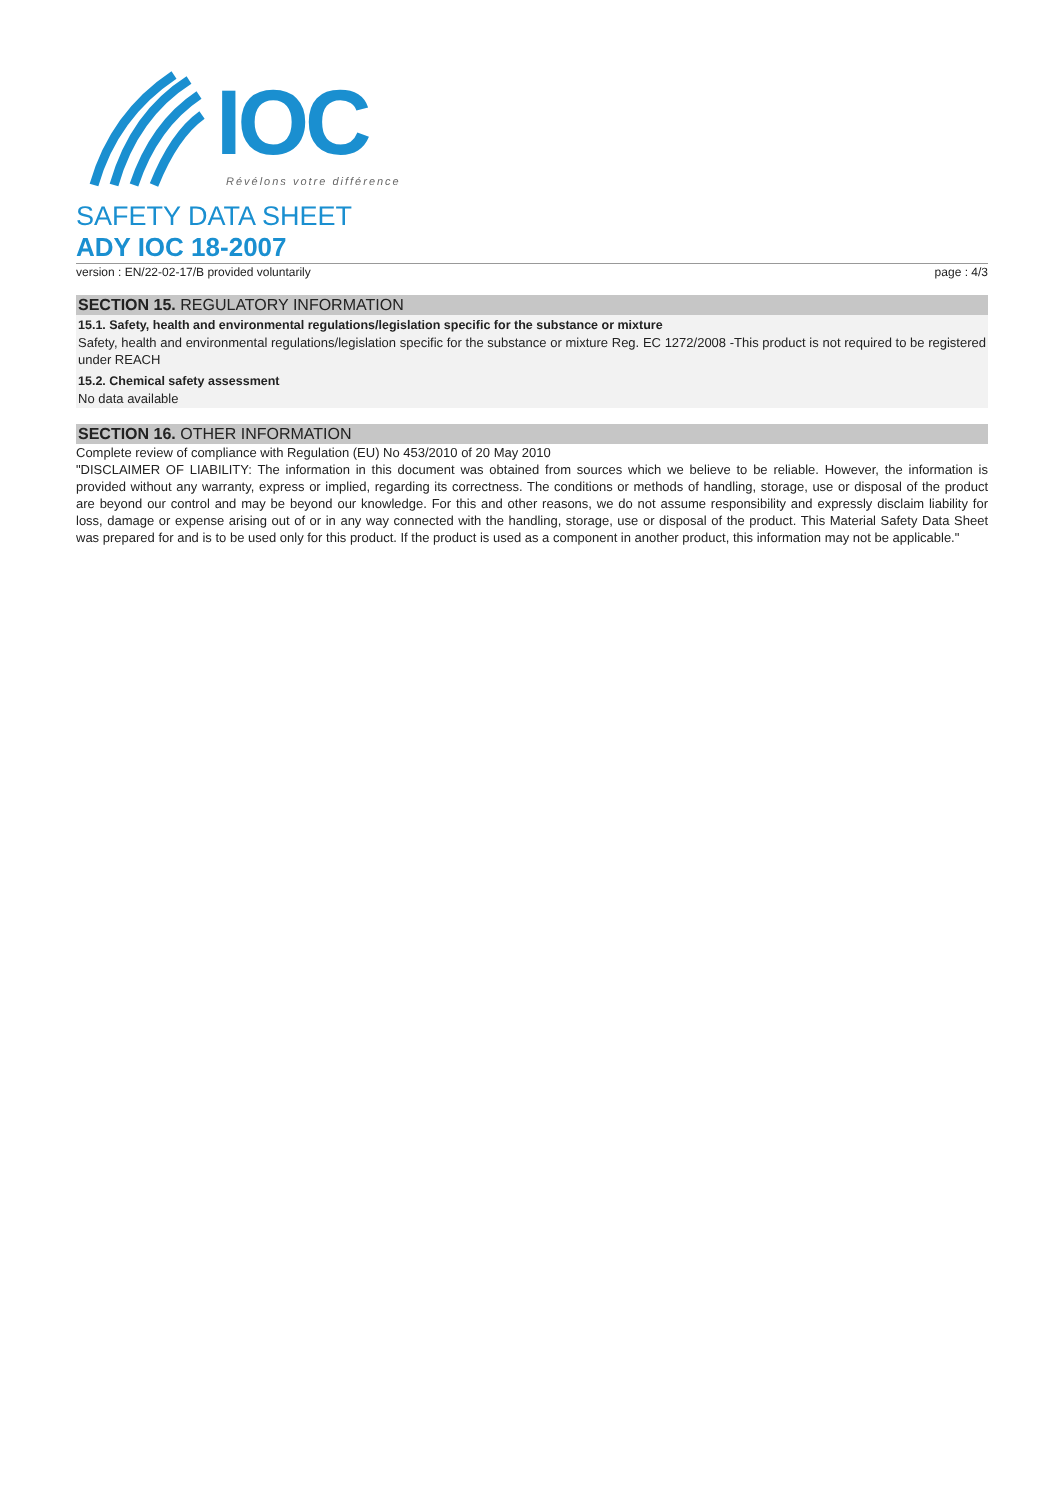IOC
Révélons votre différence
SAFETY DATA SHEET
ADY IOC 18-2007
version : EN/22-02-17/B provided voluntarily page : 4/3
SECTION 15. REGULATORY INFORMATION
15.1. Safety, health and environmental regulations/legislation specific for the substance or mixture
Safety, health and environmental regulations/legislation specific for the substance or mixture Reg. EC 1272/2008 -This product is not required to be registered under REACH
15.2. Chemical safety assessment
No data available
SECTION 16. OTHER INFORMATION
Complete review of compliance with Regulation (EU) No 453/2010 of 20 May 2010
"DISCLAIMER OF LIABILITY: The information in this document was obtained from sources which we believe to be reliable. However, the information is provided without any warranty, express or implied, regarding its correctness. The conditions or methods of handling, storage, use or disposal of the product are beyond our control and may be beyond our knowledge. For this and other reasons, we do not assume responsibility and expressly disclaim liability for loss, damage or expense arising out of or in any way connected with the handling, storage, use or disposal of the product. This Material Safety Data Sheet was prepared for and is to be used only for this product. If the product is used as a component in another product, this information may not be applicable."